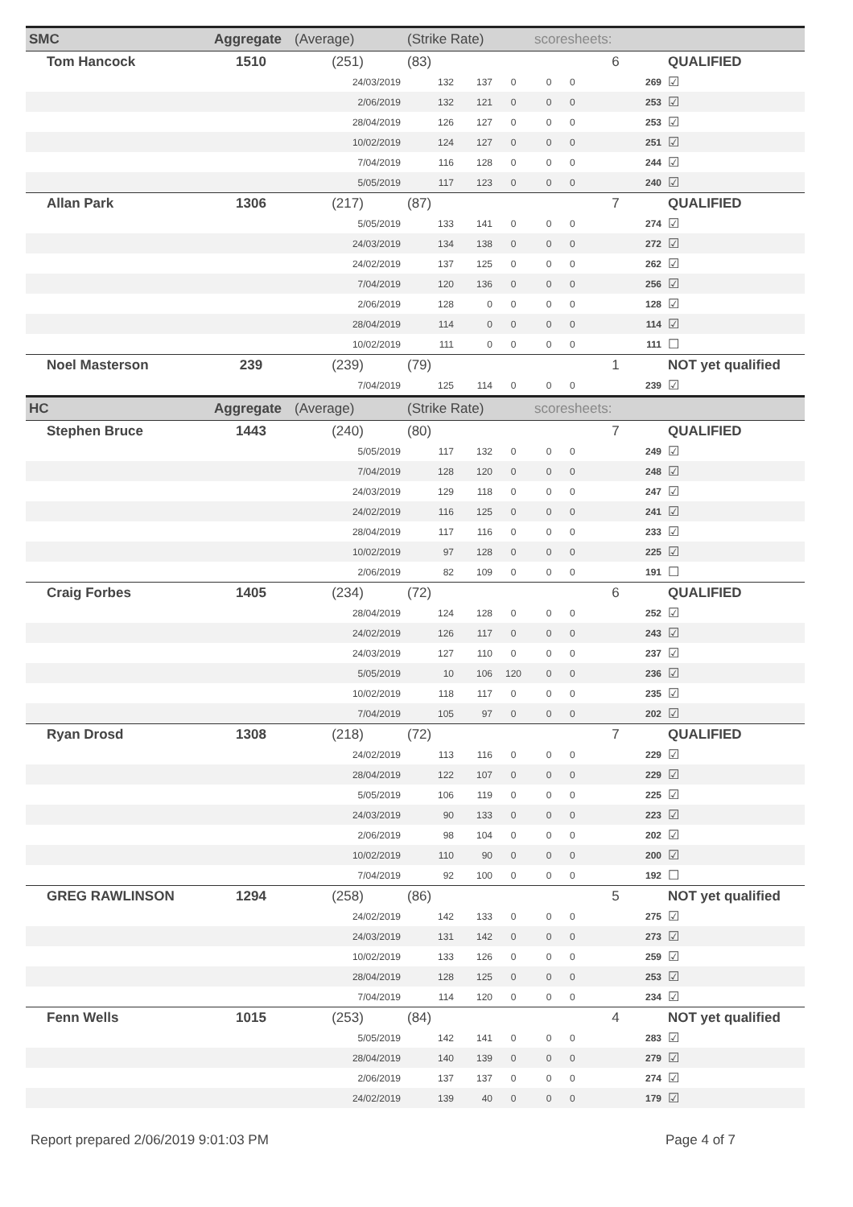| SMC | Aggregate | (Average) | (Strike Rate) | | | scoresheets: | | | |
| --- | --- | --- | --- | --- | --- | --- | --- | --- | --- |
| Tom Hancock | 1510 | (251) | (83) | | | | 6 | | QUALIFIED |
| | | 24/03/2019 | 132 | 137 | 0 | 0 | 0 | 269 | ☑ |
| | | 2/06/2019 | 132 | 121 | 0 | 0 | 0 | 253 | ☑ |
| | | 28/04/2019 | 126 | 127 | 0 | 0 | 0 | 253 | ☑ |
| | | 10/02/2019 | 124 | 127 | 0 | 0 | 0 | 251 | ☑ |
| | | 7/04/2019 | 116 | 128 | 0 | 0 | 0 | 244 | ☑ |
| | | 5/05/2019 | 117 | 123 | 0 | 0 | 0 | 240 | ☑ |
| Allan Park | 1306 | (217) | (87) | | | | 7 | | QUALIFIED |
| | | 5/05/2019 | 133 | 141 | 0 | 0 | 0 | 274 | ☑ |
| | | 24/03/2019 | 134 | 138 | 0 | 0 | 0 | 272 | ☑ |
| | | 24/02/2019 | 137 | 125 | 0 | 0 | 0 | 262 | ☑ |
| | | 7/04/2019 | 120 | 136 | 0 | 0 | 0 | 256 | ☑ |
| | | 2/06/2019 | 128 | 0 | 0 | 0 | 0 | 128 | ☑ |
| | | 28/04/2019 | 114 | 0 | 0 | 0 | 0 | 114 | ☑ |
| | | 10/02/2019 | 111 | 0 | 0 | 0 | 0 | 111 | ☐ |
| Noel Masterson | 239 | (239) | (79) | | | | 1 | | NOT yet qualified |
| | | 7/04/2019 | 125 | 114 | 0 | 0 | 0 | 239 | ☑ |
| HC | Aggregate | (Average) | (Strike Rate) | | | scoresheets: | | | |
| Stephen Bruce | 1443 | (240) | (80) | | | | 7 | | QUALIFIED |
| | | 5/05/2019 | 117 | 132 | 0 | 0 | 0 | 249 | ☑ |
| | | 7/04/2019 | 128 | 120 | 0 | 0 | 0 | 248 | ☑ |
| | | 24/03/2019 | 129 | 118 | 0 | 0 | 0 | 247 | ☑ |
| | | 24/02/2019 | 116 | 125 | 0 | 0 | 0 | 241 | ☑ |
| | | 28/04/2019 | 117 | 116 | 0 | 0 | 0 | 233 | ☑ |
| | | 10/02/2019 | 97 | 128 | 0 | 0 | 0 | 225 | ☑ |
| | | 2/06/2019 | 82 | 109 | 0 | 0 | 0 | 191 | ☐ |
| Craig Forbes | 1405 | (234) | (72) | | | | 6 | | QUALIFIED |
| | | 28/04/2019 | 124 | 128 | 0 | 0 | 0 | 252 | ☑ |
| | | 24/02/2019 | 126 | 117 | 0 | 0 | 0 | 243 | ☑ |
| | | 24/03/2019 | 127 | 110 | 0 | 0 | 0 | 237 | ☑ |
| | | 5/05/2019 | 10 | 106 | 120 | 0 | 0 | 236 | ☑ |
| | | 10/02/2019 | 118 | 117 | 0 | 0 | 0 | 235 | ☑ |
| | | 7/04/2019 | 105 | 97 | 0 | 0 | 0 | 202 | ☑ |
| Ryan Drosd | 1308 | (218) | (72) | | | | 7 | | QUALIFIED |
| | | 24/02/2019 | 113 | 116 | 0 | 0 | 0 | 229 | ☑ |
| | | 28/04/2019 | 122 | 107 | 0 | 0 | 0 | 229 | ☑ |
| | | 5/05/2019 | 106 | 119 | 0 | 0 | 0 | 225 | ☑ |
| | | 24/03/2019 | 90 | 133 | 0 | 0 | 0 | 223 | ☑ |
| | | 2/06/2019 | 98 | 104 | 0 | 0 | 0 | 202 | ☑ |
| | | 10/02/2019 | 110 | 90 | 0 | 0 | 0 | 200 | ☑ |
| | | 7/04/2019 | 92 | 100 | 0 | 0 | 0 | 192 | ☐ |
| GREG RAWLINSON | 1294 | (258) | (86) | | | | 5 | | NOT yet qualified |
| | | 24/02/2019 | 142 | 133 | 0 | 0 | 0 | 275 | ☑ |
| | | 24/03/2019 | 131 | 142 | 0 | 0 | 0 | 273 | ☑ |
| | | 10/02/2019 | 133 | 126 | 0 | 0 | 0 | 259 | ☑ |
| | | 28/04/2019 | 128 | 125 | 0 | 0 | 0 | 253 | ☑ |
| | | 7/04/2019 | 114 | 120 | 0 | 0 | 0 | 234 | ☑ |
| Fenn Wells | 1015 | (253) | (84) | | | | 4 | | NOT yet qualified |
| | | 5/05/2019 | 142 | 141 | 0 | 0 | 0 | 283 | ☑ |
| | | 28/04/2019 | 140 | 139 | 0 | 0 | 0 | 279 | ☑ |
| | | 2/06/2019 | 137 | 137 | 0 | 0 | 0 | 274 | ☑ |
| | | 24/02/2019 | 139 | 40 | 0 | 0 | 0 | 179 | ☑ |
Report prepared 2/06/2019 9:01:03 PM Page 4 of 7